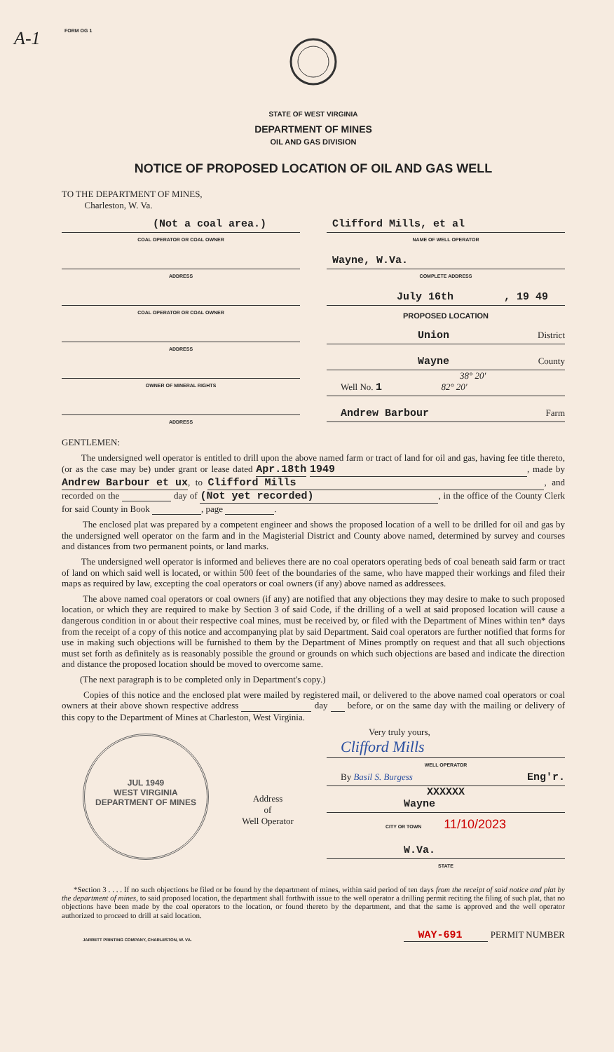A-1
FORM OG 1
STATE OF WEST VIRGINIA
DEPARTMENT OF MINES
OIL AND GAS DIVISION
NOTICE OF PROPOSED LOCATION OF OIL AND GAS WELL
TO THE DEPARTMENT OF MINES,
Charleston, W. Va.
(Not a coal area.)
COAL OPERATOR OR COAL OWNER
ADDRESS
COAL OPERATOR OR COAL OWNER
ADDRESS
OWNER OF MINERAL RIGHTS
ADDRESS
Clifford Mills, et al
NAME OF WELL OPERATOR
Wayne, W.Va.
COMPLETE ADDRESS
July 16th , 19 49
PROPOSED LOCATION
Union District
Wayne County
38° 20'
Well No. 1 82° 20'
Andrew Barbour Farm
GENTLEMEN:
The undersigned well operator is entitled to drill upon the above named farm or tract of land for oil and gas, having fee title thereto, (or as the case may be) under grant or lease dated Apr.18th 1949, made by Andrew Barbour et ux, to Clifford Mills, and recorded on the day of (Not yet recorded), in the office of the County Clerk for said County in Book , page .
The enclosed plat was prepared by a competent engineer and shows the proposed location of a well to be drilled for oil and gas by the undersigned well operator on the farm and in the Magisterial District and County above named, determined by survey and courses and distances from two permanent points, or land marks.
The undersigned well operator is informed and believes there are no coal operators operating beds of coal beneath said farm or tract of land on which said well is located, or within 500 feet of the boundaries of the same, who have mapped their workings and filed their maps as required by law, excepting the coal operators or coal owners (if any) above named as addressees.
The above named coal operators or coal owners (if any) are notified that any objections they may desire to make to such proposed location, or which they are required to make by Section 3 of said Code, if the drilling of a well at said proposed location will cause a dangerous condition in or about their respective coal mines, must be received by, or filed with the Department of Mines within ten* days from the receipt of a copy of this notice and accompanying plat by said Department. Said coal operators are further notified that forms for use in making such objections will be furnished to them by the Department of Mines promptly on request and that all such objections must set forth as definitely as is reasonably possible the ground or grounds on which such objections are based and indicate the direction and distance the proposed location should be moved to overcome same.
(The next paragraph is to be completed only in Department's copy.)
Copies of this notice and the enclosed plat were mailed by registered mail, or delivered to the above named coal operators or coal owners at their above shown respective address day before, or on the same day with the mailing or delivery of this copy to the Department of Mines at Charleston, West Virginia.
JUL 1949
WEST VIRGINIA
DEPARTMENT OF MINES
Address
of
Well Operator
Very truly yours,
Clifford Mills
WELL OPERATOR
By Basil S. Burgess Eng'r.
XXXXXX
Wayne
CITY OR TOWN 11/10/2023
W.Va.
STATE
*Section 3 . . . . If no such objections be filed or be found by the department of mines, within said period of ten days from the receipt of said notice and plat by the department of mines, to said proposed location, the department shall forthwith issue to the well operator a drilling permit reciting the filing of such plat, that no objections have been made by the coal operators to the location, or found thereto by the department, and that the same is approved and the well operator authorized to proceed to drill at said location.
JARRETT PRINTING COMPANY, CHARLESTON, W. VA.
WAY-691 PERMIT NUMBER